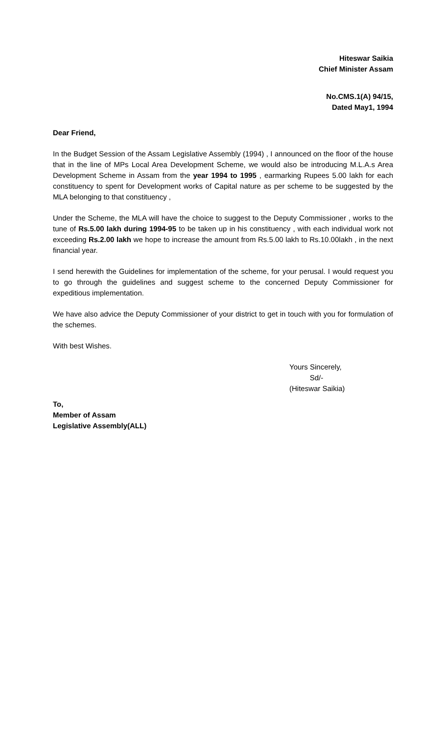Hiteswar Saikia
Chief Minister Assam
No.CMS.1(A) 94/15,
Dated May1, 1994
Dear Friend,
In the Budget Session of the Assam Legislative Assembly (1994) , I announced on the floor of the house that in the line of MPs Local Area Development Scheme, we would also be introducing M.L.A.s Area Development Scheme in Assam from the year 1994 to 1995 , earmarking Rupees 5.00 lakh for each constituency to spent for Development works of Capital nature as per scheme to be suggested by the MLA belonging to that constituency ,
Under the Scheme, the MLA will have the choice to suggest to the Deputy Commissioner , works to the tune of Rs.5.00 lakh during 1994-95 to be taken up in his constituency , with each individual work not exceeding Rs.2.00 lakh we hope to increase the amount from Rs.5.00 lakh to Rs.10.00lakh , in the next financial year.
I send herewith the Guidelines for implementation of the scheme, for your perusal. I would request you to go through the guidelines and suggest scheme to the concerned Deputy Commissioner for expeditious implementation.
We have also advice the Deputy Commissioner of your district to get in touch with you for formulation of the schemes.
With best Wishes.
Yours Sincerely,
Sd/-
(Hiteswar Saikia)
To,
Member of Assam
Legislative Assembly(ALL)